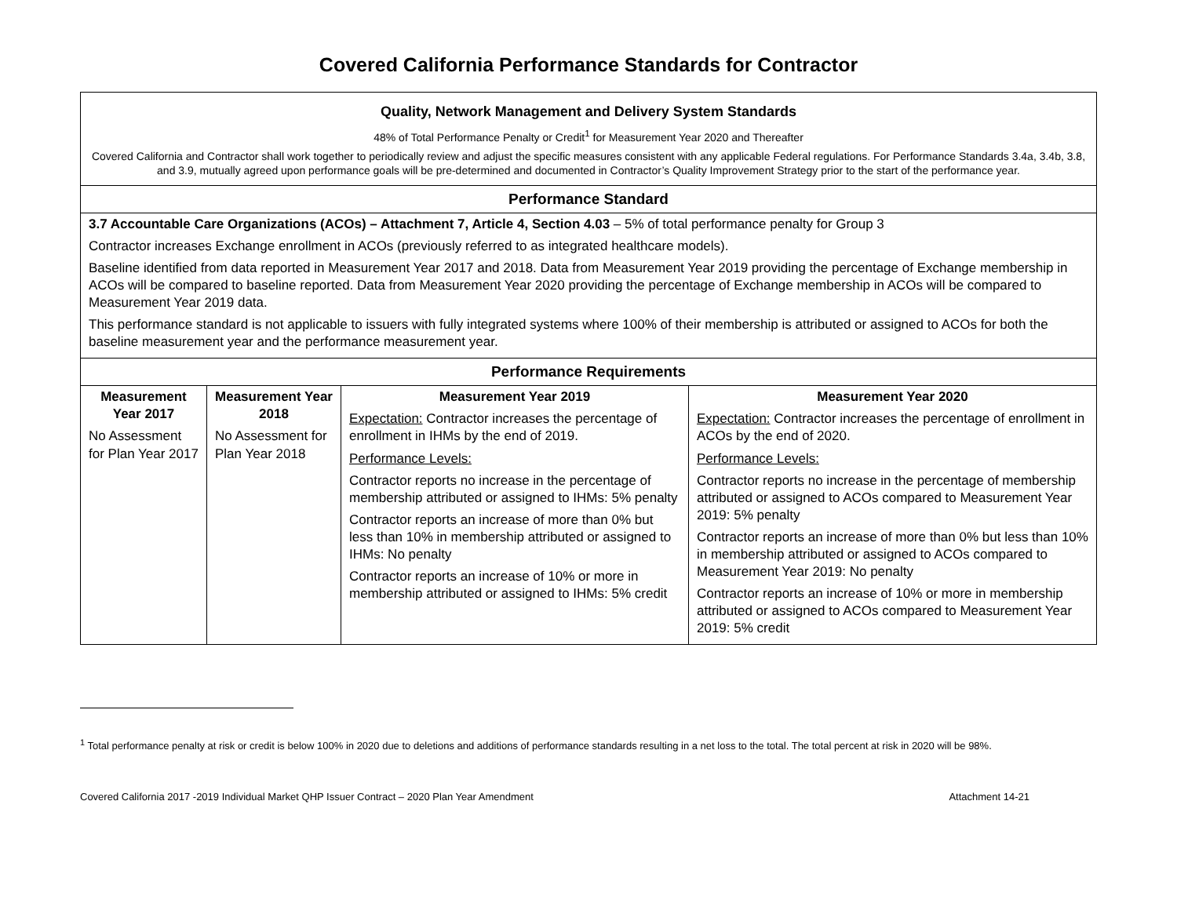Covered California Performance Standards for Contractor
| Quality, Network Management and Delivery System Standards 48% of Total Performance Penalty or Credit<sup>1</sup> for Measurement Year 2020 and Thereafter Covered California and Contractor shall work together to periodically review and adjust the specific measures consistent with any applicable Federal regulations. For Performance Standards 3.4a, 3.4b, 3.8, and 3.9, mutually agreed upon performance goals will be pre-determined and documented in Contractor’s Quality Improvement Strategy prior to the start of the performance year. | | | |
| Performance Standard | | | |
| 3.7 Accountable Care Organizations (ACOs) – Attachment 7, Article 4, Section 4.03 – 5% of total performance penalty for Group 3 Contractor increases Exchange enrollment in ACOs (previously referred to as integrated healthcare models). Baseline identified from data reported in Measurement Year 2017 and 2018. Data from Measurement Year 2019 providing the percentage of Exchange membership in ACOs will be compared to baseline reported. Data from Measurement Year 2020 providing the percentage of Exchange membership in ACOs will be compared to Measurement Year 2019 data. This performance standard is not applicable to issuers with fully integrated systems where 100% of their membership is attributed or assigned to ACOs for both the baseline measurement year and the performance measurement year. | | | |
| Performance Requirements | | | |
| Measurement Year 2017 No Assessment for Plan Year 2017 | Measurement Year 2018 No Assessment for Plan Year 2018 | Measurement Year 2019 Expectation: Contractor increases the percentage of enrollment in IHMs by the end of 2019. Performance Levels: Contractor reports no increase in the percentage of membership attributed or assigned to IHMs: 5% penalty Contractor reports an increase of more than 0% but less than 10% in membership attributed or assigned to IHMs: No penalty Contractor reports an increase of 10% or more in membership attributed or assigned to IHMs: 5% credit | Measurement Year 2020 Expectation: Contractor increases the percentage of enrollment in ACOs by the end of 2020. Performance Levels: Contractor reports no increase in the percentage of membership attributed or assigned to ACOs compared to Measurement Year 2019: 5% penalty Contractor reports an increase of more than 0% but less than 10% in membership attributed or assigned to ACOs compared to Measurement Year 2019: No penalty Contractor reports an increase of 10% or more in membership attributed or assigned to ACOs compared to Measurement Year 2019: 5% credit |
<sup>1</sup> Total performance penalty at risk or credit is below 100% in 2020 due to deletions and additions of performance standards resulting in a net loss to the total. The total percent at risk in 2020 will be 98%.
Covered California 2017 -2019 Individual Market QHP Issuer Contract – 2020 Plan Year Amendment Attachment 14-21